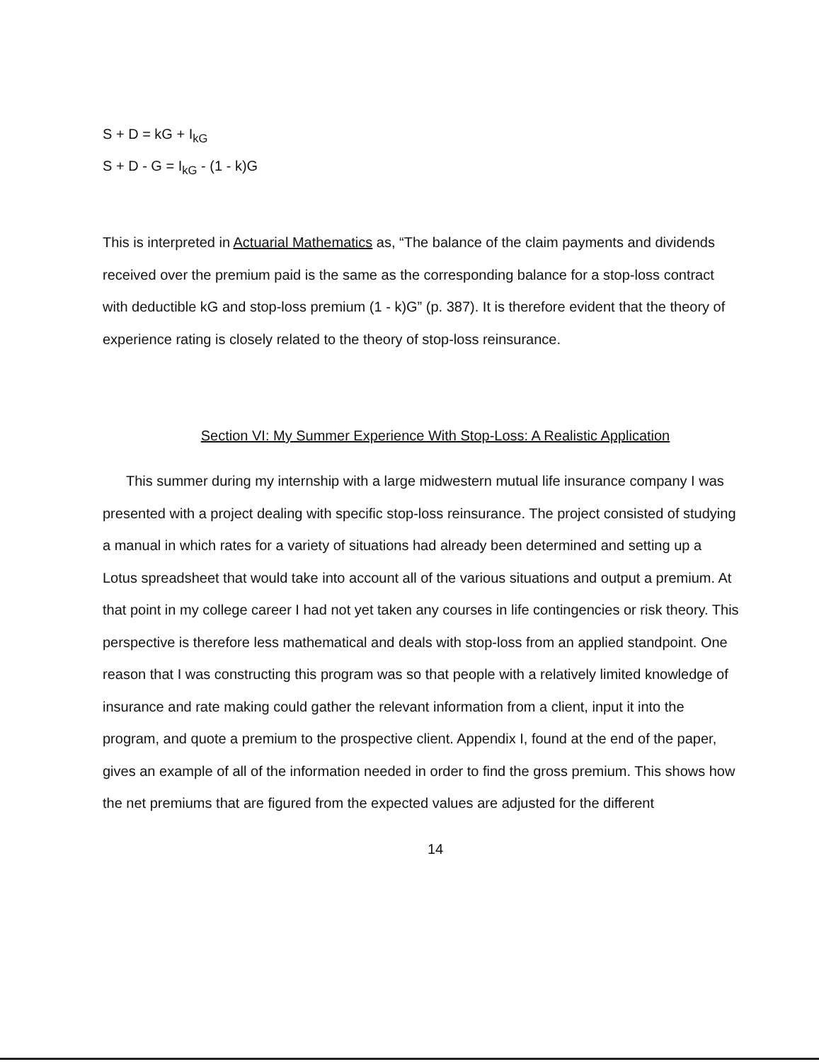S + D = kG + I<sub>kG</sub>
S + D - G = I<sub>kG</sub> - (1 - k)G
This is interpreted in Actuarial Mathematics as, “The balance of the claim payments and dividends received over the premium paid is the same as the corresponding balance for a stop-loss contract with deductible kG and stop-loss premium (1 - k)G” (p. 387). It is therefore evident that the theory of experience rating is closely related to the theory of stop-loss reinsurance.
Section VI: My Summer Experience With Stop-Loss: A Realistic Application
This summer during my internship with a large midwestern mutual life insurance company I was presented with a project dealing with specific stop-loss reinsurance. The project consisted of studying a manual in which rates for a variety of situations had already been determined and setting up a Lotus spreadsheet that would take into account all of the various situations and output a premium. At that point in my college career I had not yet taken any courses in life contingencies or risk theory. This perspective is therefore less mathematical and deals with stop-loss from an applied standpoint. One reason that I was constructing this program was so that people with a relatively limited knowledge of insurance and rate making could gather the relevant information from a client, input it into the program, and quote a premium to the prospective client. Appendix I, found at the end of the paper, gives an example of all of the information needed in order to find the gross premium. This shows how the net premiums that are figured from the expected values are adjusted for the different
14